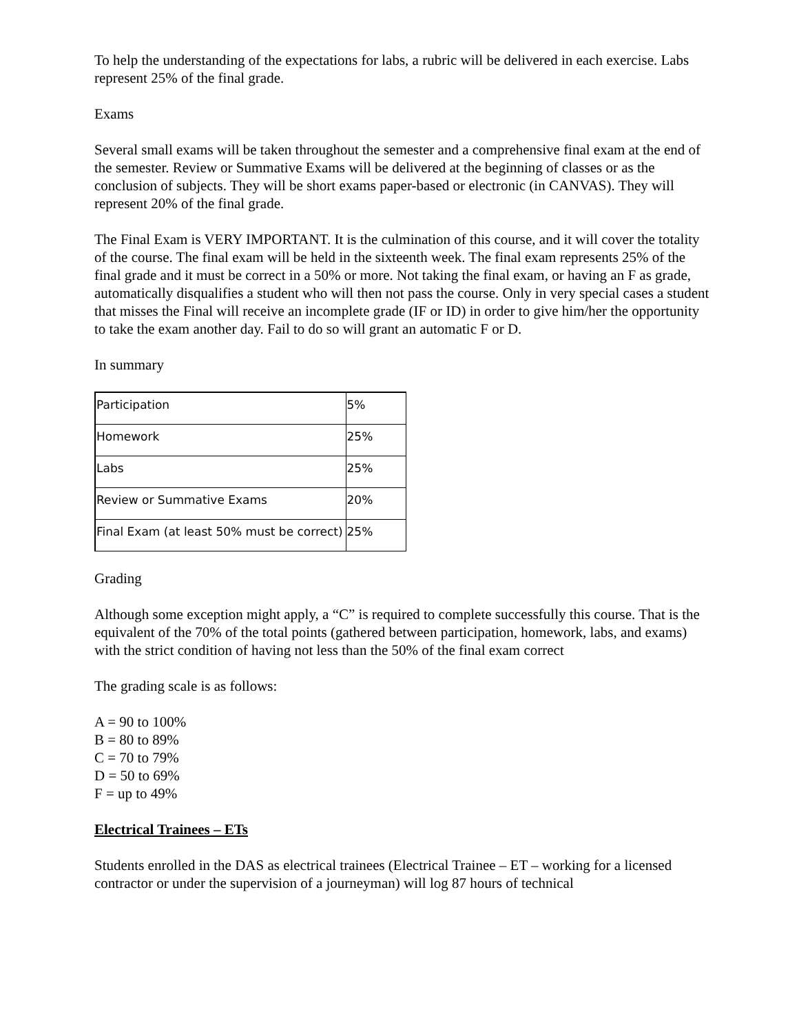To help the understanding of the expectations for labs, a rubric will be delivered in each exercise. Labs represent 25% of the final grade.
Exams
Several small exams will be taken throughout the semester and a comprehensive final exam at the end of the semester. Review or Summative Exams will be delivered at the beginning of classes or as the conclusion of subjects. They will be short exams paper-based or electronic (in CANVAS). They will represent 20% of the final grade.
The Final Exam is VERY IMPORTANT. It is the culmination of this course, and it will cover the totality of the course. The final exam will be held in the sixteenth week. The final exam represents 25% of the final grade and it must be correct in a 50% or more. Not taking the final exam, or having an F as grade, automatically disqualifies a student who will then not pass the course. Only in very special cases a student that misses the Final will receive an incomplete grade (IF or ID) in order to give him/her the opportunity to take the exam another day. Fail to do so will grant an automatic F or D.
In summary
| Participation | 5% |
| Homework | 25% |
| Labs | 25% |
| Review or Summative Exams | 20% |
| Final Exam (at least 50% must be correct) | 25% |
Grading
Although some exception might apply, a “C” is required to complete successfully this course. That is the equivalent of the 70% of the total points (gathered between participation, homework, labs, and exams) with the strict condition of having not less than the 50% of the final exam correct
The grading scale is as follows:
A = 90 to 100%
B = 80 to 89%
C = 70 to 79%
D = 50 to 69%
F = up to 49%
Electrical Trainees – ETs
Students enrolled in the DAS as electrical trainees (Electrical Trainee – ET – working for a licensed contractor or under the supervision of a journeyman) will log 87 hours of technical